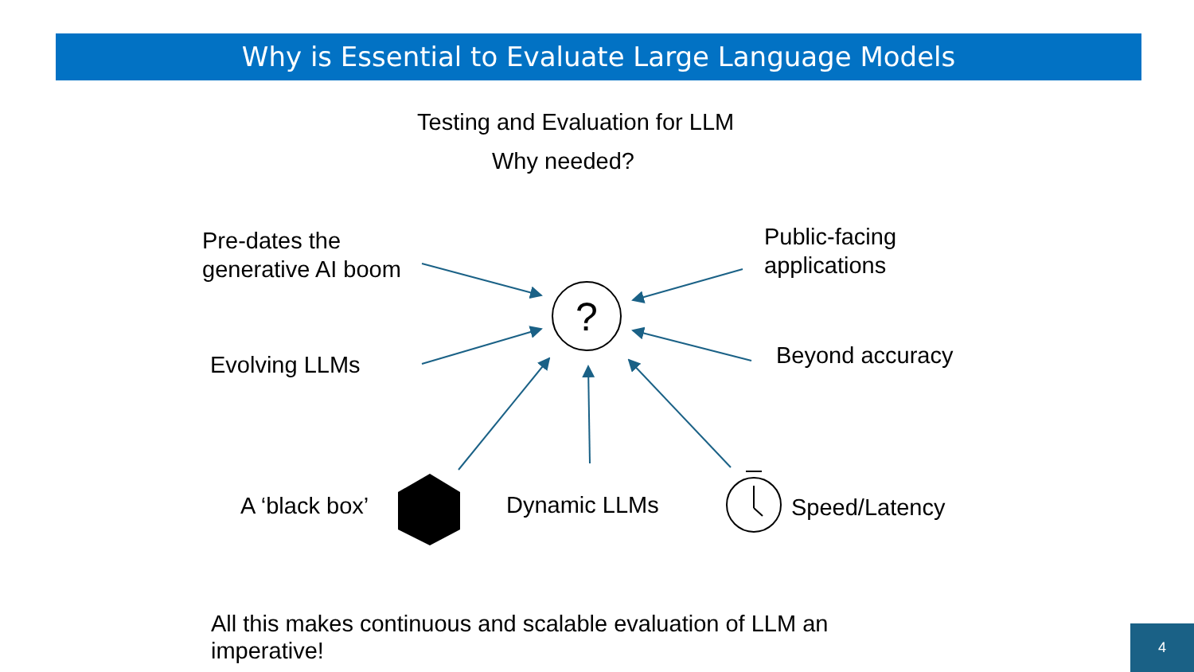Why is Essential to Evaluate Large Language Models
?
Testing and Evaluation for LLM
Why needed?
Pre-dates the
generative AI boom
Public-facing
applications
Evolving LLMs Beyond accuracy
A ‘black box’ Dynamic LLMs Speed/Latency
All this makes continuous and scalable evaluation of LLM an imperative!
4